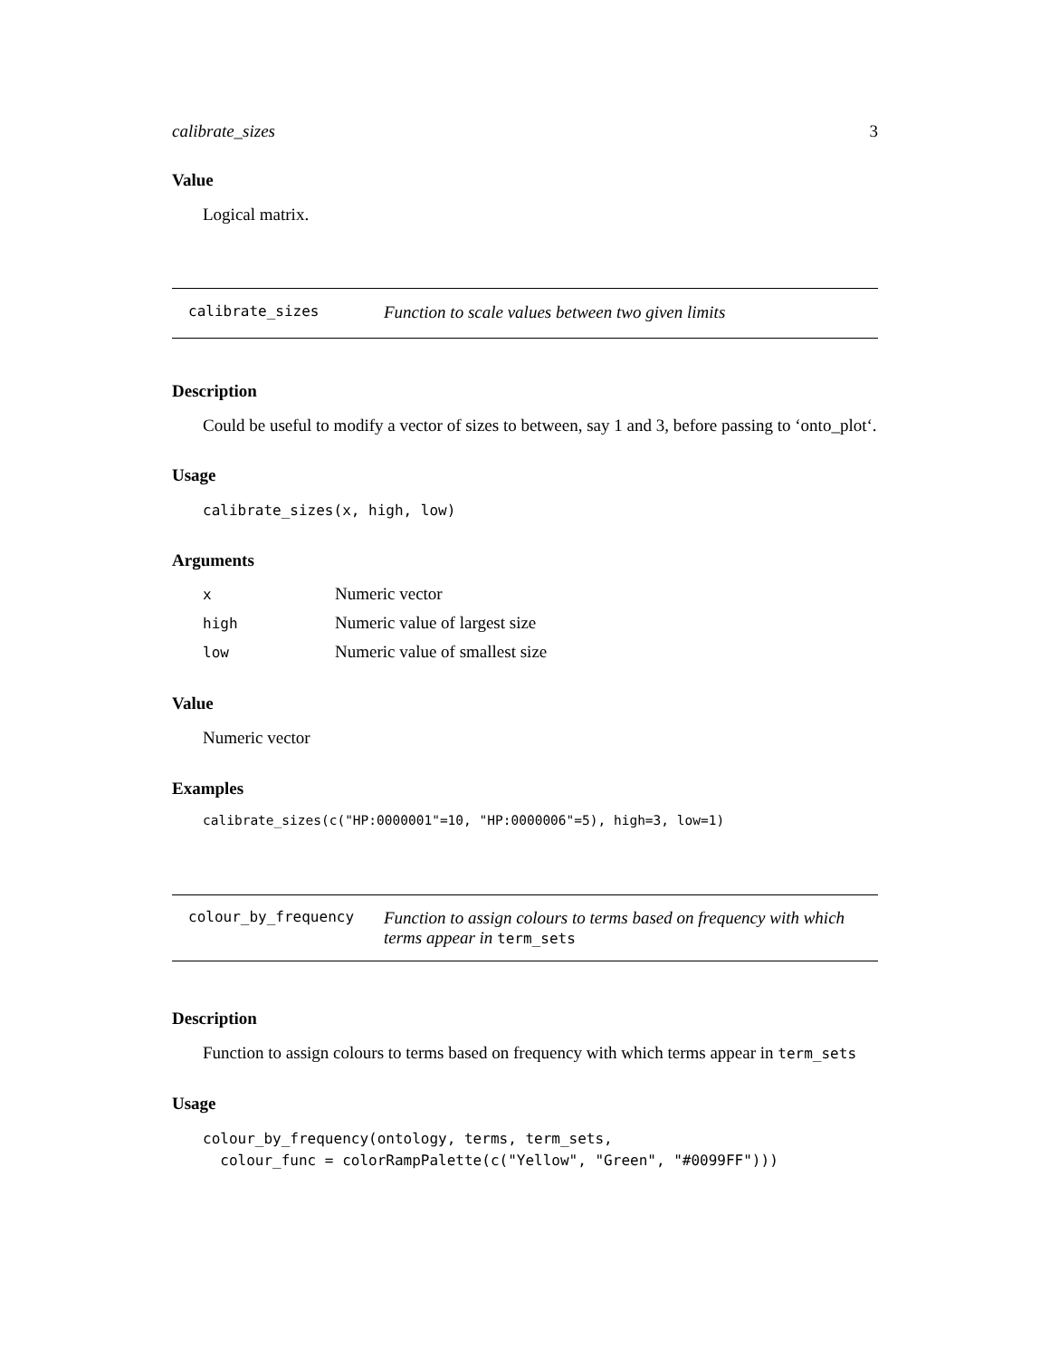calibrate_sizes 3
Value
Logical matrix.
calibrate_sizes Function to scale values between two given limits
Description
Could be useful to modify a vector of sizes to between, say 1 and 3, before passing to ‘onto_plot‘.
Usage
calibrate_sizes(x, high, low)
Arguments
| x | Numeric vector |
| high | Numeric value of largest size |
| low | Numeric value of smallest size |
Value
Numeric vector
Examples
calibrate_sizes(c("HP:0000001"=10, "HP:0000006"=5), high=3, low=1)
colour_by_frequency Function to assign colours to terms based on frequency with which terms appear in term_sets
Description
Function to assign colours to terms based on frequency with which terms appear in term_sets
Usage
colour_by_frequency(ontology, terms, term_sets,
colour_func = colorRampPalette(c("Yellow", "Green", "#0099FF")))